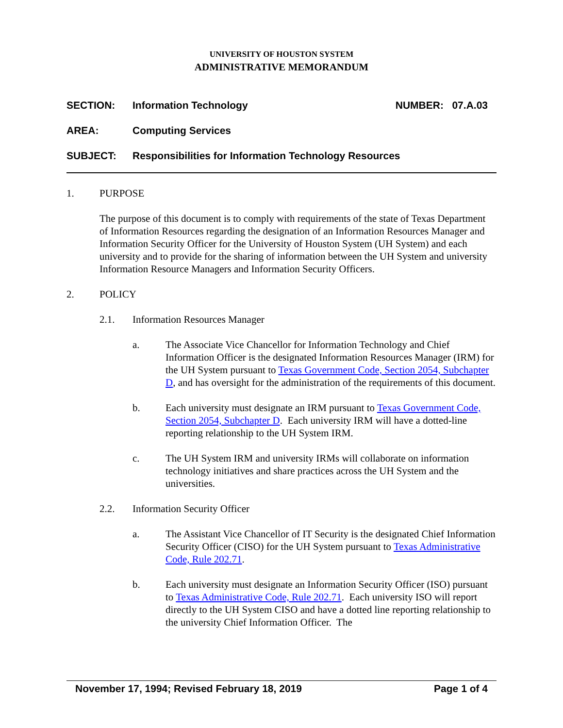UNIVERSITY OF HOUSTON SYSTEM
ADMINISTRATIVE MEMORANDUM
SECTION: Information Technology NUMBER: 07.A.03
AREA: Computing Services
SUBJECT: Responsibilities for Information Technology Resources
1. PURPOSE
The purpose of this document is to comply with requirements of the state of Texas Department of Information Resources regarding the designation of an Information Resources Manager and Information Security Officer for the University of Houston System (UH System) and each university and to provide for the sharing of information between the UH System and university Information Resource Managers and Information Security Officers.
2. POLICY
2.1. Information Resources Manager
a. The Associate Vice Chancellor for Information Technology and Chief Information Officer is the designated Information Resources Manager (IRM) for the UH System pursuant to Texas Government Code, Section 2054, Subchapter D, and has oversight for the administration of the requirements of this document.
b. Each university must designate an IRM pursuant to Texas Government Code, Section 2054, Subchapter D. Each university IRM will have a dotted-line reporting relationship to the UH System IRM.
c. The UH System IRM and university IRMs will collaborate on information technology initiatives and share practices across the UH System and the universities.
2.2. Information Security Officer
a. The Assistant Vice Chancellor of IT Security is the designated Chief Information Security Officer (CISO) for the UH System pursuant to Texas Administrative Code, Rule 202.71.
b. Each university must designate an Information Security Officer (ISO) pursuant to Texas Administrative Code, Rule 202.71. Each university ISO will report directly to the UH System CISO and have a dotted line reporting relationship to the university Chief Information Officer. The
November 17, 1994; Revised February 18, 2019 Page 1 of 4